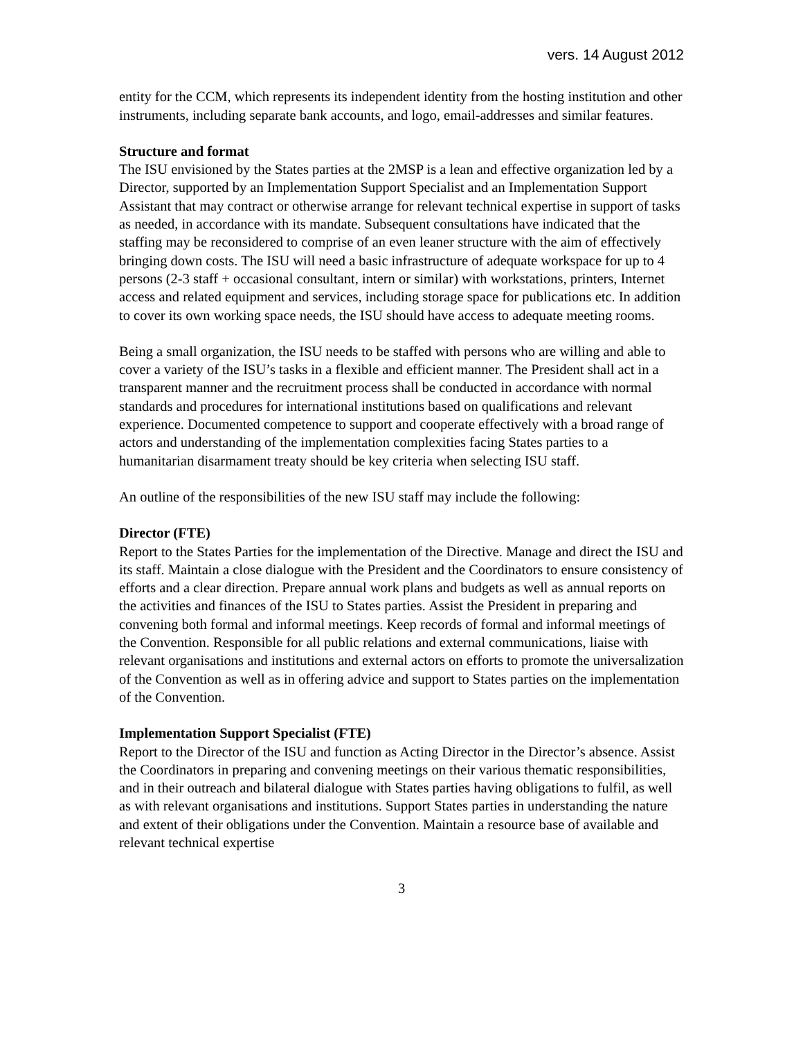vers. 14 August 2012
entity for the CCM, which represents its independent identity from the hosting institution and other instruments, including separate bank accounts, and logo, email-addresses and similar features.
Structure and format
The ISU envisioned by the States parties at the 2MSP is a lean and effective organization led by a Director, supported by an Implementation Support Specialist and an Implementation Support Assistant that may contract or otherwise arrange for relevant technical expertise in support of tasks as needed, in accordance with its mandate. Subsequent consultations have indicated that the staffing may be reconsidered to comprise of an even leaner structure with the aim of effectively bringing down costs. The ISU will need a basic infrastructure of adequate workspace for up to 4 persons (2-3 staff + occasional consultant, intern or similar) with workstations, printers, Internet access and related equipment and services, including storage space for publications etc. In addition to cover its own working space needs, the ISU should have access to adequate meeting rooms.
Being a small organization, the ISU needs to be staffed with persons who are willing and able to cover a variety of the ISU’s tasks in a flexible and efficient manner. The President shall act in a transparent manner and the recruitment process shall be conducted in accordance with normal standards and procedures for international institutions based on qualifications and relevant experience. Documented competence to support and cooperate effectively with a broad range of actors and understanding of the implementation complexities facing States parties to a humanitarian disarmament treaty should be key criteria when selecting ISU staff.
An outline of the responsibilities of the new ISU staff may include the following:
Director (FTE)
Report to the States Parties for the implementation of the Directive. Manage and direct the ISU and its staff. Maintain a close dialogue with the President and the Coordinators to ensure consistency of efforts and a clear direction. Prepare annual work plans and budgets as well as annual reports on the activities and finances of the ISU to States parties. Assist the President in preparing and convening both formal and informal meetings. Keep records of formal and informal meetings of the Convention. Responsible for all public relations and external communications, liaise with relevant organisations and institutions and external actors on efforts to promote the universalization of the Convention as well as in offering advice and support to States parties on the implementation of the Convention.
Implementation Support Specialist (FTE)
Report to the Director of the ISU and function as Acting Director in the Director’s absence. Assist the Coordinators in preparing and convening meetings on their various thematic responsibilities, and in their outreach and bilateral dialogue with States parties having obligations to fulfil, as well as with relevant organisations and institutions. Support States parties in understanding the nature and extent of their obligations under the Convention. Maintain a resource base of available and relevant technical expertise
3